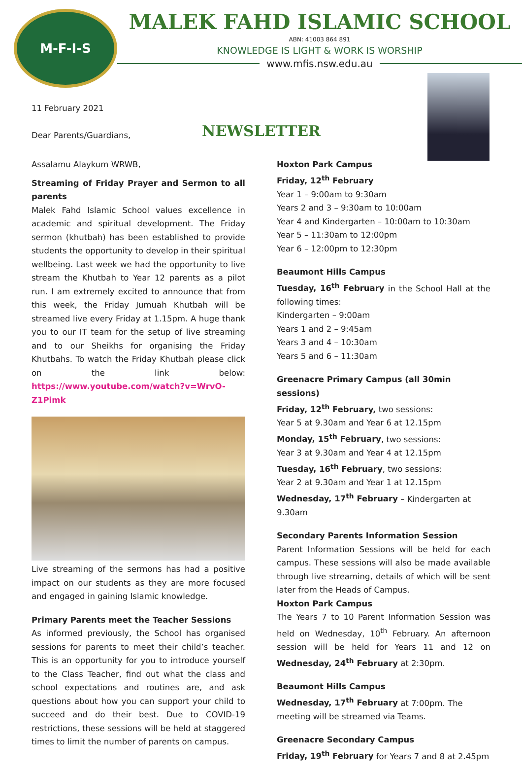M-F-I-S
MALEK FAHD ISLAMIC SCHOOL
ABN: 41003 864 891
KNOWLEDGE IS LIGHT & WORK IS WORSHIP
www.mfis.nsw.edu.au
11 February 2021
Dear Parents/Guardians, NEWSLETTER
Assalamu Alaykum WRWB,
Streaming of Friday Prayer and Sermon to all parents
Malek Fahd Islamic School values excellence in academic and spiritual development. The Friday sermon (khutbah) has been established to provide students the opportunity to develop in their spiritual wellbeing. Last week we had the opportunity to live stream the Khutbah to Year 12 parents as a pilot run. I am extremely excited to announce that from this week, the Friday Jumuah Khutbah will be streamed live every Friday at 1.15pm. A huge thank you to our IT team for the setup of live streaming and to our Sheikhs for organising the Friday Khutbahs. To watch the Friday Khutbah please click on the link below: https://www.youtube.com/watch?v=WrvO-Z1Pimk
Live streaming of the sermons has had a positive impact on our students as they are more focused and engaged in gaining Islamic knowledge.
Primary Parents meet the Teacher Sessions
As informed previously, the School has organised sessions for parents to meet their child’s teacher. This is an opportunity for you to introduce yourself to the Class Teacher, find out what the class and school expectations and routines are, and ask questions about how you can support your child to succeed and do their best. Due to COVID-19 restrictions, these sessions will be held at staggered times to limit the number of parents on campus.
Hoxton Park Campus
Friday, 12<sup>th</sup> February
Year 1 – 9:00am to 9:30am
Years 2 and 3 – 9:30am to 10:00am
Year 4 and Kindergarten – 10:00am to 10:30am
Year 5 – 11:30am to 12:00pm
Year 6 – 12:00pm to 12:30pm
Beaumont Hills Campus
Tuesday, 16<sup>th</sup> February in the School Hall at the following times:
Kindergarten – 9:00am
Years 1 and 2 – 9:45am
Years 3 and 4 – 10:30am
Years 5 and 6 – 11:30am
Greenacre Primary Campus (all 30min sessions)
Friday, 12<sup>th</sup> February, two sessions:
Year 5 at 9.30am and Year 6 at 12.15pm
Monday, 15<sup>th</sup> February, two sessions:
Year 3 at 9.30am and Year 4 at 12.15pm
Tuesday, 16<sup>th</sup> February, two sessions:
Year 2 at 9.30am and Year 1 at 12.15pm
Wednesday, 17<sup>th</sup> February – Kindergarten at 9.30am
Secondary Parents Information Session
Parent Information Sessions will be held for each campus. These sessions will also be made available through live streaming, details of which will be sent later from the Heads of Campus.
Hoxton Park Campus
The Years 7 to 10 Parent Information Session was held on Wednesday, 10<sup>th</sup> February. An afternoon session will be held for Years 11 and 12 on Wednesday, 24<sup>th</sup> February at 2:30pm.
Beaumont Hills Campus
Wednesday, 17<sup>th</sup> February at 7:00pm. The meeting will be streamed via Teams.
Greenacre Secondary Campus
Friday, 19<sup>th</sup> February for Years 7 and 8 at 2.45pm